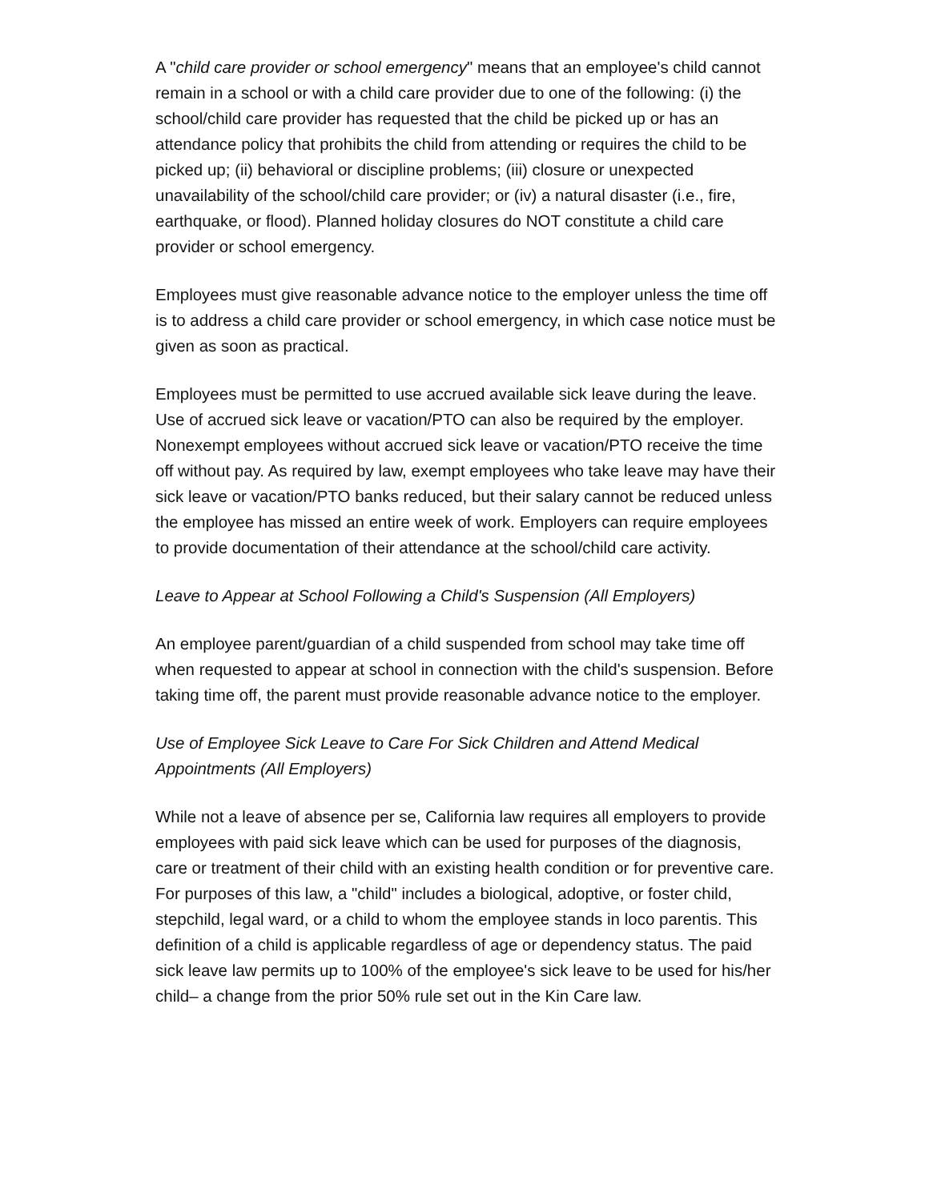A "child care provider or school emergency" means that an employee's child cannot remain in a school or with a child care provider due to one of the following: (i) the school/child care provider has requested that the child be picked up or has an attendance policy that prohibits the child from attending or requires the child to be picked up; (ii) behavioral or discipline problems; (iii) closure or unexpected unavailability of the school/child care provider; or (iv) a natural disaster (i.e., fire, earthquake, or flood). Planned holiday closures do NOT constitute a child care provider or school emergency.
Employees must give reasonable advance notice to the employer unless the time off is to address a child care provider or school emergency, in which case notice must be given as soon as practical.
Employees must be permitted to use accrued available sick leave during the leave. Use of accrued sick leave or vacation/PTO can also be required by the employer. Nonexempt employees without accrued sick leave or vacation/PTO receive the time off without pay. As required by law, exempt employees who take leave may have their sick leave or vacation/PTO banks reduced, but their salary cannot be reduced unless the employee has missed an entire week of work. Employers can require employees to provide documentation of their attendance at the school/child care activity.
Leave to Appear at School Following a Child's Suspension (All Employers)
An employee parent/guardian of a child suspended from school may take time off when requested to appear at school in connection with the child's suspension. Before taking time off, the parent must provide reasonable advance notice to the employer.
Use of Employee Sick Leave to Care For Sick Children and Attend Medical Appointments (All Employers)
While not a leave of absence per se, California law requires all employers to provide employees with paid sick leave which can be used for purposes of the diagnosis, care or treatment of their child with an existing health condition or for preventive care. For purposes of this law, a "child" includes a biological, adoptive, or foster child, stepchild, legal ward, or a child to whom the employee stands in loco parentis. This definition of a child is applicable regardless of age or dependency status. The paid sick leave law permits up to 100% of the employee's sick leave to be used for his/her child– a change from the prior 50% rule set out in the Kin Care law.